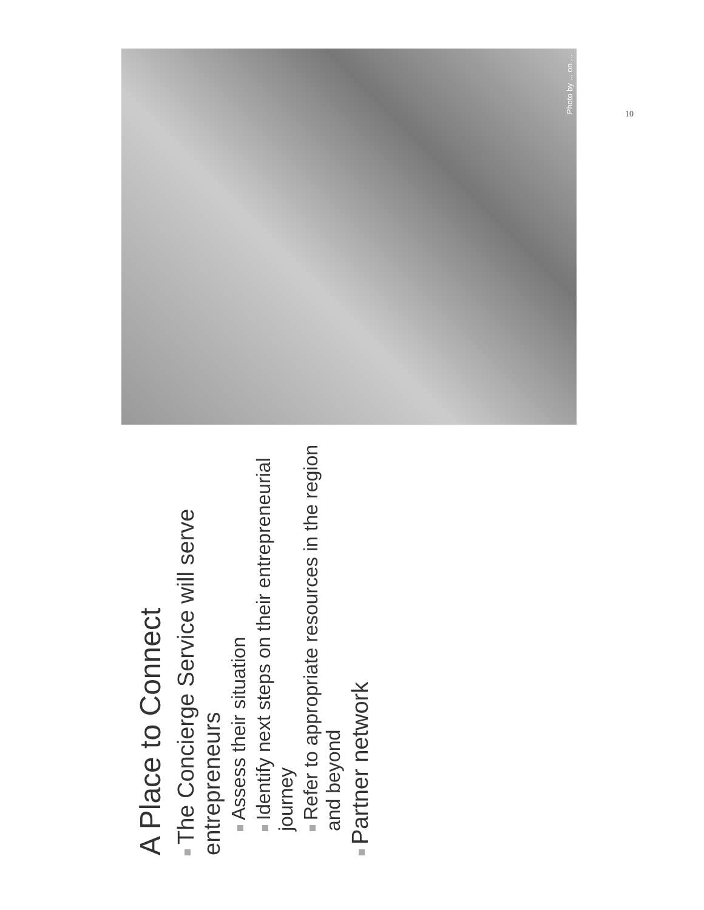A Place to Connect
The Concierge Service will serve entrepreneurs
Assess their situation
Identify next steps on their entrepreneurial journey
Refer to appropriate resources in the region and beyond
Partner network
Photo by ... on ...
10